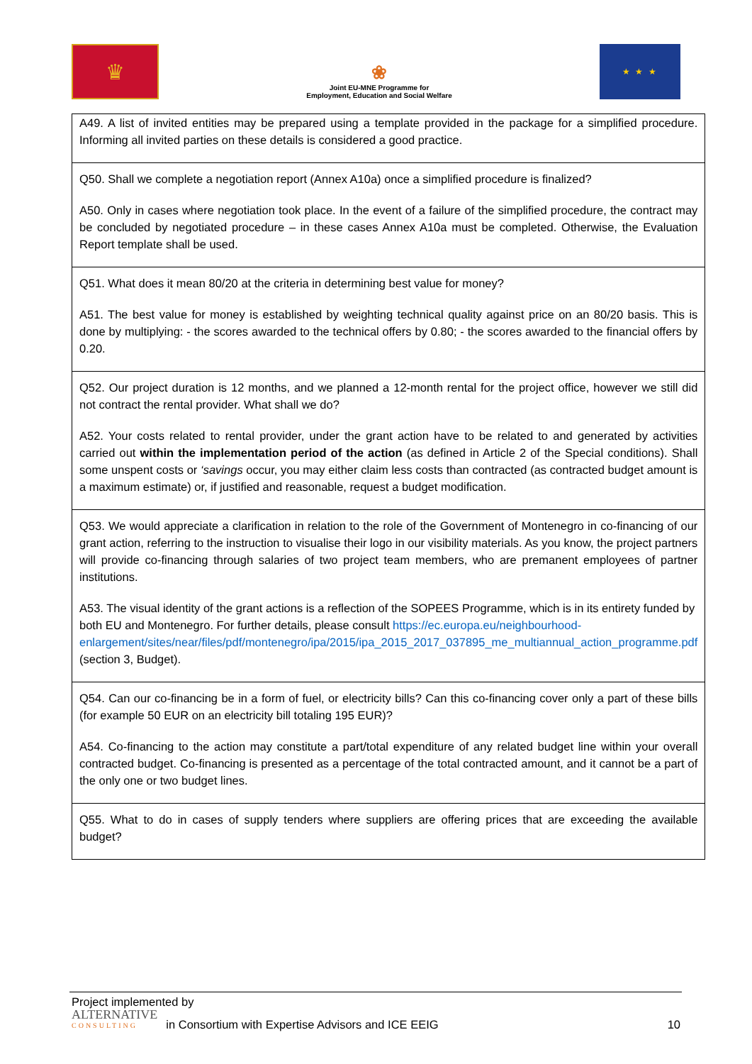♛
❀
Joint EU-MNE Programme for
Employment, Education and Social Welfare
★ ★ ★
| A49. A list of invited entities may be prepared using a template provided in the package for a simplified procedure. Informing all invited parties on these details is considered a good practice. |
| Q50. Shall we complete a negotiation report (Annex A10a) once a simplified procedure is finalized? A50. Only in cases where negotiation took place. In the event of a failure of the simplified procedure, the contract may be concluded by negotiated procedure – in these cases Annex A10a must be completed. Otherwise, the Evaluation Report template shall be used. |
| Q51. What does it mean 80/20 at the criteria in determining best value for money? A51. The best value for money is established by weighting technical quality against price on an 80/20 basis. This is done by multiplying: - the scores awarded to the technical offers by 0.80; - the scores awarded to the financial offers by 0.20. |
| Q52. Our project duration is 12 months, and we planned a 12-month rental for the project office, however we still did not contract the rental provider. What shall we do? A52. Your costs related to rental provider, under the grant action have to be related to and generated by activities carried out within the implementation period of the action (as defined in Article 2 of the Special conditions). Shall some unspent costs or ‘savings occur, you may either claim less costs than contracted (as contracted budget amount is a maximum estimate) or, if justified and reasonable, request a budget modification. |
| Q53. We would appreciate a clarification in relation to the role of the Government of Montenegro in co-financing of our grant action, referring to the instruction to visualise their logo in our visibility materials. As you know, the project partners will provide co-financing through salaries of two project team members, who are premanent employees of partner institutions. A53. The visual identity of the grant actions is a reflection of the SOPEES Programme, which is in its entirety funded by both EU and Montenegro. For further details, please consult https://ec.europa.eu/neighbourhood-enlargement/sites/near/files/pdf/montenegro/ipa/2015/ipa_2015_2017_037895_me_multiannual_action_programme.pdf (section 3, Budget). |
| Q54. Can our co-financing be in a form of fuel, or electricity bills? Can this co-financing cover only a part of these bills (for example 50 EUR on an electricity bill totaling 195 EUR)? A54. Co-financing to the action may constitute a part/total expenditure of any related budget line within your overall contracted budget. Co-financing is presented as a percentage of the total contracted amount, and it cannot be a part of the only one or two budget lines. |
| Q55. What to do in cases of supply tenders where suppliers are offering prices that are exceeding the available budget? |
Project implemented by
ALTERNATIVE
CONSULTING
in Consortium with Expertise Advisors and ICE EEIG
10